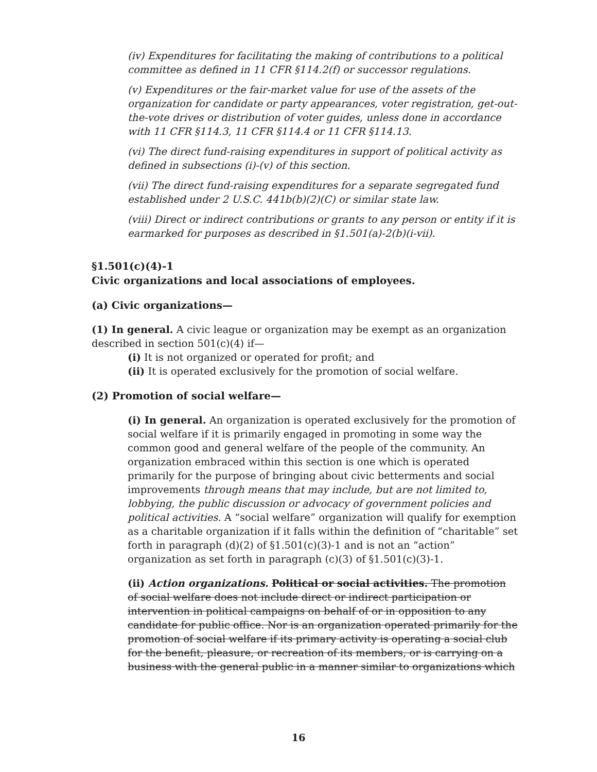(iv) Expenditures for facilitating the making of contributions to a political committee as defined in 11 CFR §114.2(f) or successor regulations.
(v) Expenditures or the fair-market value for use of the assets of the organization for candidate or party appearances, voter registration, get-out-the-vote drives or distribution of voter guides, unless done in accordance with 11 CFR §114.3, 11 CFR §114.4 or 11 CFR §114.13.
(vi) The direct fund-raising expenditures in support of political activity as defined in subsections (i)-(v) of this section.
(vii) The direct fund-raising expenditures for a separate segregated fund established under 2 U.S.C. 441b(b)(2)(C) or similar state law.
(viii) Direct or indirect contributions or grants to any person or entity if it is earmarked for purposes as described in §1.501(a)-2(b)(i-vii).
§1.501(c)(4)-1
Civic organizations and local associations of employees.
(a) Civic organizations—
(1) In general. A civic league or organization may be exempt as an organization described in section 501(c)(4) if—
(i) It is not organized or operated for profit; and
(ii) It is operated exclusively for the promotion of social welfare.
(2) Promotion of social welfare—
(i) In general. An organization is operated exclusively for the promotion of social welfare if it is primarily engaged in promoting in some way the common good and general welfare of the people of the community. An organization embraced within this section is one which is operated primarily for the purpose of bringing about civic betterments and social improvements through means that may include, but are not limited to, lobbying, the public discussion or advocacy of government policies and political activities. A “social welfare” organization will qualify for exemption as a charitable organization if it falls within the definition of “charitable” set forth in paragraph (d)(2) of §1.501(c)(3)-1 and is not an “action” organization as set forth in paragraph (c)(3) of §1.501(c)(3)-1.
(ii) Action organizations. Political or social activities. The promotion of social welfare does not include direct or indirect participation or intervention in political campaigns on behalf of or in opposition to any candidate for public office. Nor is an organization operated primarily for the promotion of social welfare if its primary activity is operating a social club for the benefit, pleasure, or recreation of its members, or is carrying on a business with the general public in a manner similar to organizations which
16